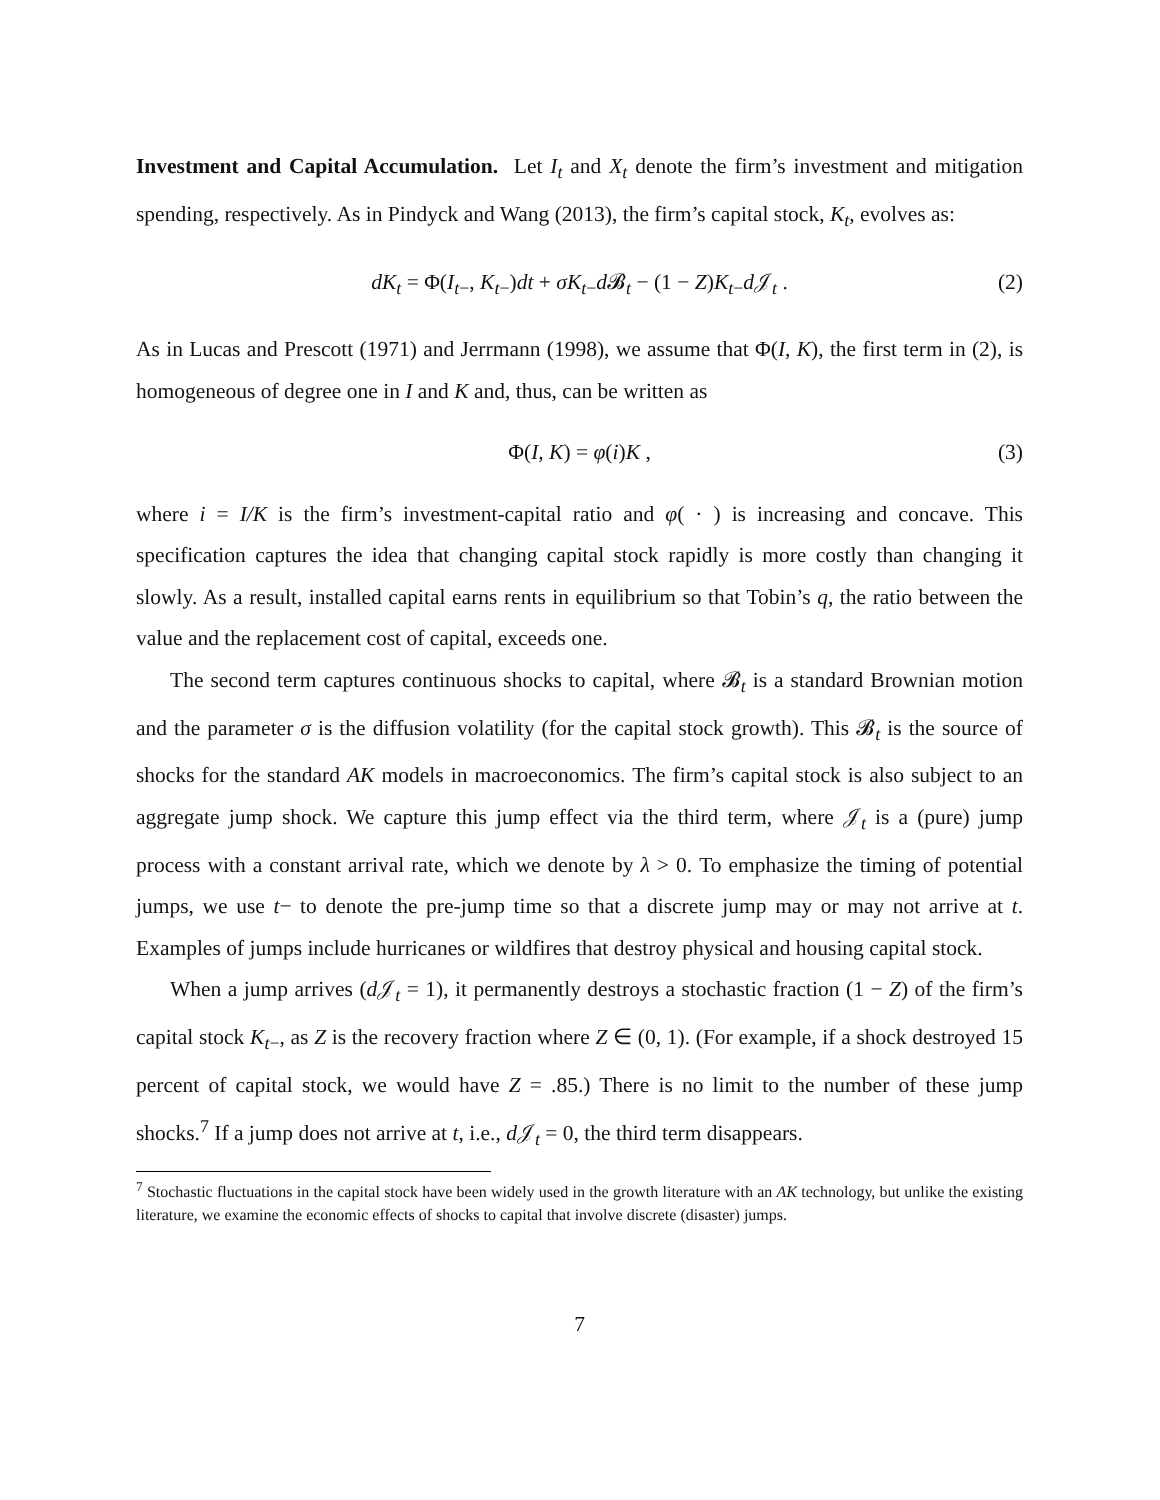Investment and Capital Accumulation. Let I<sub>t</sub> and X<sub>t</sub> denote the firm’s investment and mitigation spending, respectively. As in Pindyck and Wang (2013), the firm’s capital stock, K<sub>t</sub>, evolves as:
dK<sub>t</sub> = Φ(I<sub>t−</sub>, K<sub>t−</sub>)dt + σK<sub>t−</sub>d 𝓑<sub>t</sub> − (1 − Z)K<sub>t−</sub>d 𝒥<sub>t</sub> . (2)
As in Lucas and Prescott (1971) and Jerrmann (1998), we assume that Φ(I, K), the first term in (2), is homogeneous of degree one in I and K and, thus, can be written as
Φ(I, K) = φ(i)K , (3)
where i = I/K is the firm’s investment-capital ratio and φ( · ) is increasing and concave. This specification captures the idea that changing capital stock rapidly is more costly than changing it slowly. As a result, installed capital earns rents in equilibrium so that Tobin’s q, the ratio between the value and the replacement cost of capital, exceeds one.
The second term captures continuous shocks to capital, where 𝓑<sub>t</sub> is a standard Brownian motion and the parameter σ is the diffusion volatility (for the capital stock growth). This 𝓑<sub>t</sub> is the source of shocks for the standard AK models in macroeconomics. The firm’s capital stock is also subject to an aggregate jump shock. We capture this jump effect via the third term, where 𝒥<sub>t</sub> is a (pure) jump process with a constant arrival rate, which we denote by λ > 0. To emphasize the timing of potential jumps, we use t− to denote the pre-jump time so that a discrete jump may or may not arrive at t. Examples of jumps include hurricanes or wildfires that destroy physical and housing capital stock.
When a jump arrives (d 𝒥<sub>t</sub> = 1), it permanently destroys a stochastic fraction (1 − Z) of the firm’s capital stock K<sub>t−</sub>, as Z is the recovery fraction where Z ∈ (0, 1). (For example, if a shock destroyed 15 percent of capital stock, we would have Z = .85.) There is no limit to the number of these jump shocks.<sup>7</sup> If a jump does not arrive at t, i.e., d 𝒥<sub>t</sub> = 0, the third term disappears.
<sup>7</sup> Stochastic fluctuations in the capital stock have been widely used in the growth literature with an AK technology, but unlike the existing literature, we examine the economic effects of shocks to capital that involve discrete (disaster) jumps.
7